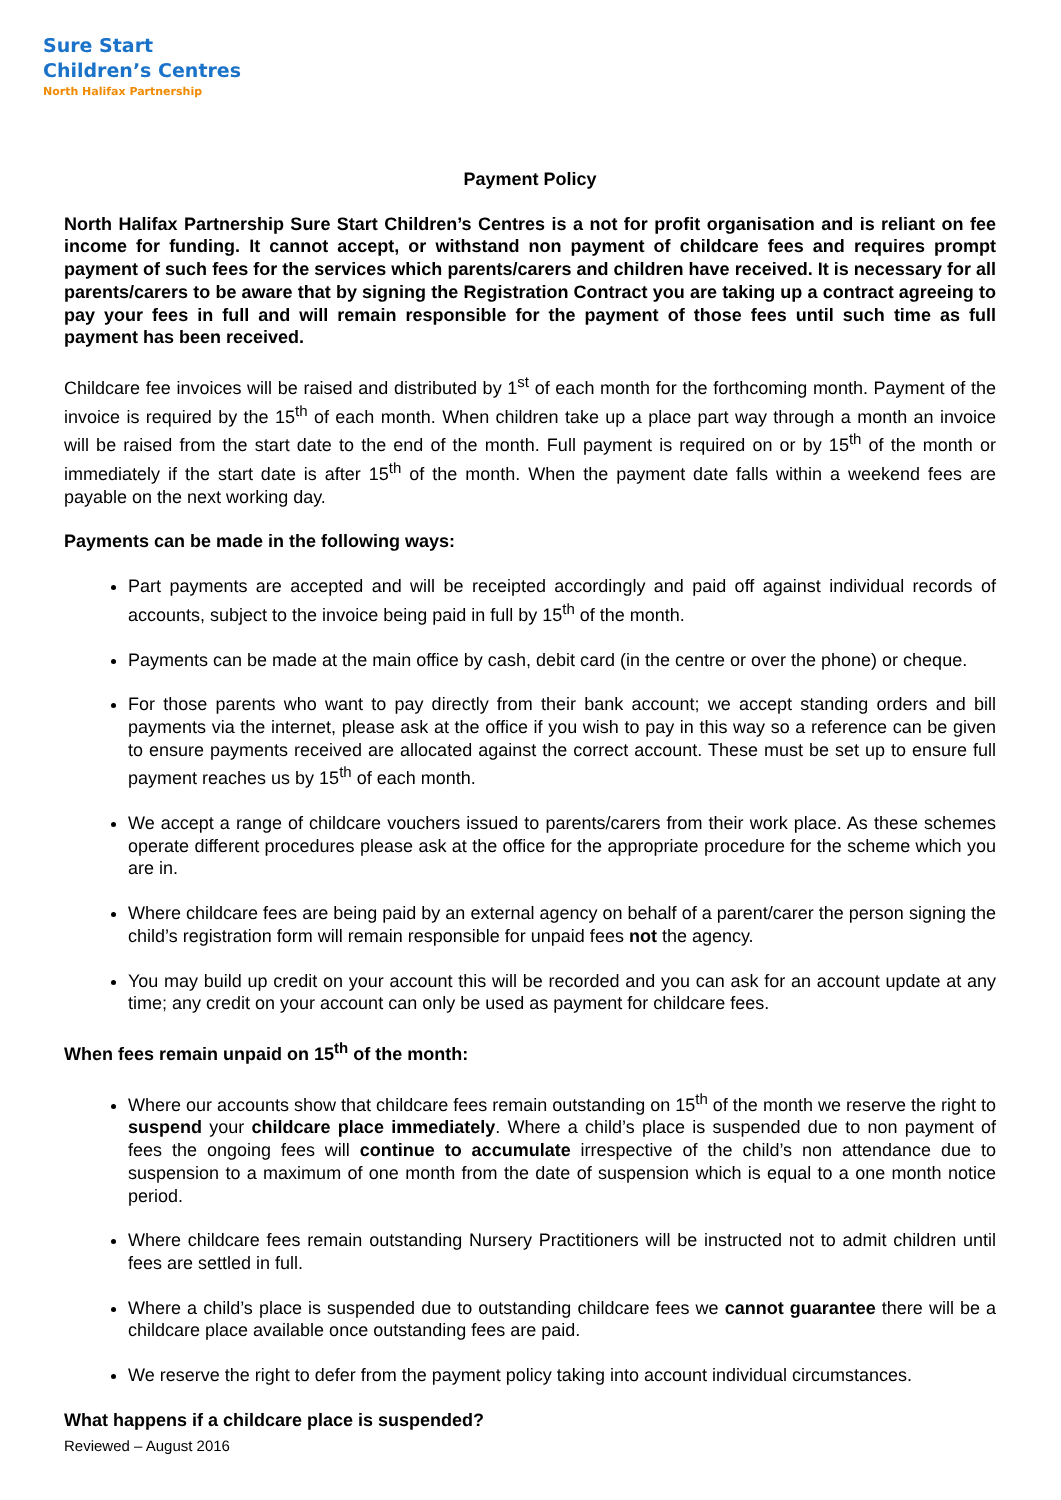Sure Start
Children’s Centres
North Halifax Partnership
Payment Policy
North Halifax Partnership Sure Start Children’s Centres is a not for profit organisation and is reliant on fee income for funding. It cannot accept, or withstand non payment of childcare fees and requires prompt payment of such fees for the services which parents/carers and children have received. It is necessary for all parents/carers to be aware that by signing the Registration Contract you are taking up a contract agreeing to pay your fees in full and will remain responsible for the payment of those fees until such time as full payment has been received.
Childcare fee invoices will be raised and distributed by 1<sup>st</sup> of each month for the forthcoming month. Payment of the invoice is required by the 15<sup>th</sup> of each month. When children take up a place part way through a month an invoice will be raised from the start date to the end of the month. Full payment is required on or by 15<sup>th</sup> of the month or immediately if the start date is after 15<sup>th</sup> of the month. When the payment date falls within a weekend fees are payable on the next working day.
Payments can be made in the following ways:
Part payments are accepted and will be receipted accordingly and paid off against individual records of accounts, subject to the invoice being paid in full by 15<sup>th</sup> of the month.
Payments can be made at the main office by cash, debit card (in the centre or over the phone) or cheque.
For those parents who want to pay directly from their bank account; we accept standing orders and bill payments via the internet, please ask at the office if you wish to pay in this way so a reference can be given to ensure payments received are allocated against the correct account. These must be set up to ensure full payment reaches us by 15<sup>th</sup> of each month.
We accept a range of childcare vouchers issued to parents/carers from their work place. As these schemes operate different procedures please ask at the office for the appropriate procedure for the scheme which you are in.
Where childcare fees are being paid by an external agency on behalf of a parent/carer the person signing the child’s registration form will remain responsible for unpaid fees not the agency.
You may build up credit on your account this will be recorded and you can ask for an account update at any time; any credit on your account can only be used as payment for childcare fees.
When fees remain unpaid on 15<sup>th</sup> of the month:
Where our accounts show that childcare fees remain outstanding on 15<sup>th</sup> of the month we reserve the right to suspend your childcare place immediately. Where a child’s place is suspended due to non payment of fees the ongoing fees will continue to accumulate irrespective of the child’s non attendance due to suspension to a maximum of one month from the date of suspension which is equal to a one month notice period.
Where childcare fees remain outstanding Nursery Practitioners will be instructed not to admit children until fees are settled in full.
Where a child’s place is suspended due to outstanding childcare fees we cannot guarantee there will be a childcare place available once outstanding fees are paid.
We reserve the right to defer from the payment policy taking into account individual circumstances.
What happens if a childcare place is suspended?
Reviewed – August 2016